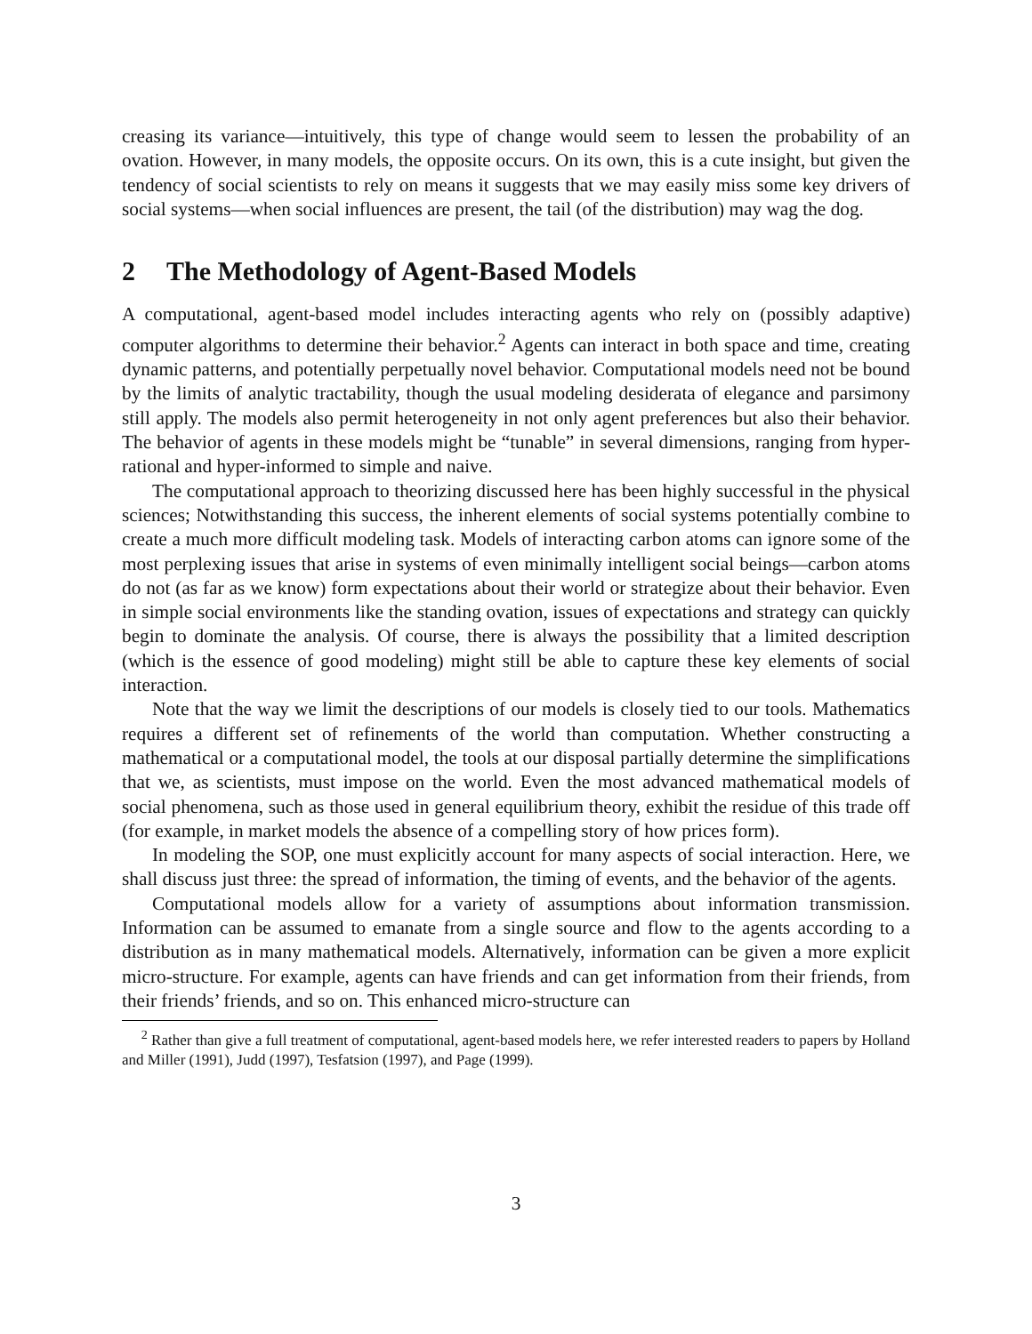creasing its variance—intuitively, this type of change would seem to lessen the probability of an ovation. However, in many models, the opposite occurs. On its own, this is a cute insight, but given the tendency of social scientists to rely on means it suggests that we may easily miss some key drivers of social systems—when social influences are present, the tail (of the distribution) may wag the dog.
2 The Methodology of Agent-Based Models
A computational, agent-based model includes interacting agents who rely on (possibly adaptive) computer algorithms to determine their behavior.<sup>2</sup> Agents can interact in both space and time, creating dynamic patterns, and potentially perpetually novel behavior. Computational models need not be bound by the limits of analytic tractability, though the usual modeling desiderata of elegance and parsimony still apply. The models also permit heterogeneity in not only agent preferences but also their behavior. The behavior of agents in these models might be “tunable” in several dimensions, ranging from hyper-rational and hyper-informed to simple and naive.
The computational approach to theorizing discussed here has been highly successful in the physical sciences; Notwithstanding this success, the inherent elements of social systems potentially combine to create a much more difficult modeling task. Models of interacting carbon atoms can ignore some of the most perplexing issues that arise in systems of even minimally intelligent social beings—carbon atoms do not (as far as we know) form expectations about their world or strategize about their behavior. Even in simple social environments like the standing ovation, issues of expectations and strategy can quickly begin to dominate the analysis. Of course, there is always the possibility that a limited description (which is the essence of good modeling) might still be able to capture these key elements of social interaction.
Note that the way we limit the descriptions of our models is closely tied to our tools. Mathematics requires a different set of refinements of the world than computation. Whether constructing a mathematical or a computational model, the tools at our disposal partially determine the simplifications that we, as scientists, must impose on the world. Even the most advanced mathematical models of social phenomena, such as those used in general equilibrium theory, exhibit the residue of this trade off (for example, in market models the absence of a compelling story of how prices form).
In modeling the SOP, one must explicitly account for many aspects of social interaction. Here, we shall discuss just three: the spread of information, the timing of events, and the behavior of the agents.
Computational models allow for a variety of assumptions about information transmission. Information can be assumed to emanate from a single source and flow to the agents according to a distribution as in many mathematical models. Alternatively, information can be given a more explicit micro-structure. For example, agents can have friends and can get information from their friends, from their friends’ friends, and so on. This enhanced micro-structure can
<sup>2</sup> Rather than give a full treatment of computational, agent-based models here, we refer interested readers to papers by Holland and Miller (1991), Judd (1997), Tesfatsion (1997), and Page (1999).
3